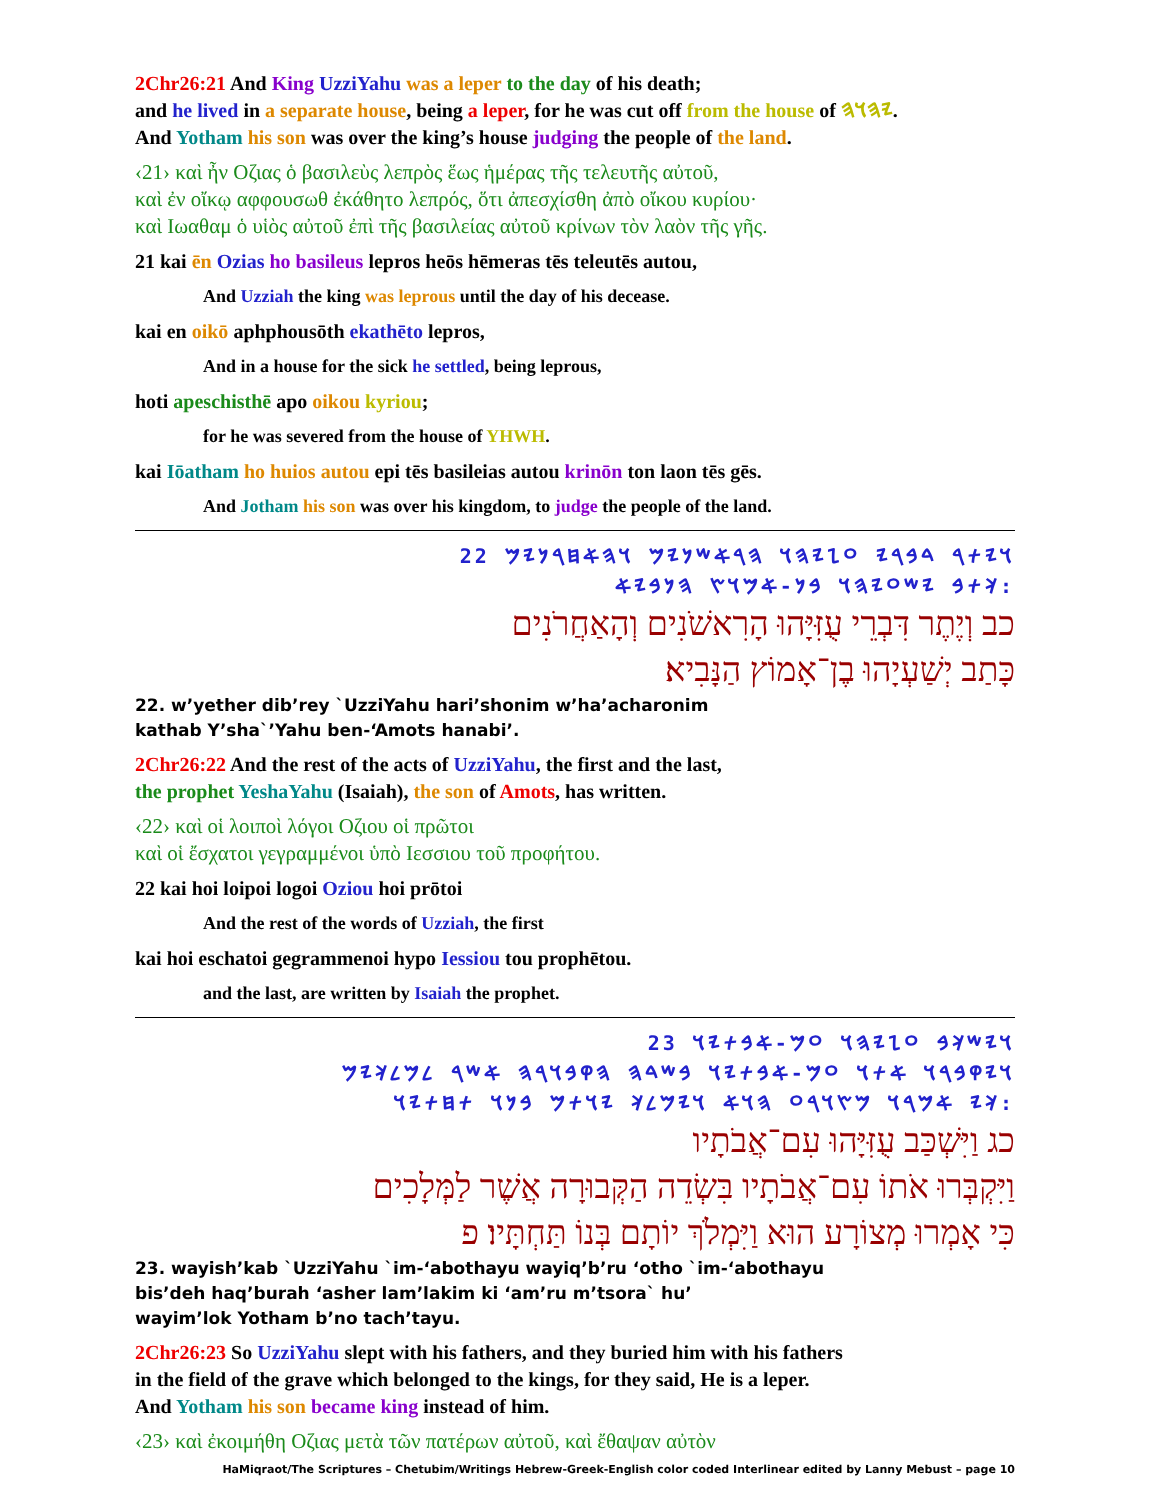2Chr26:21 And King UzziYahu was a leper to the day of his death;
and he lived in a separate house, being a leper, for he was cut off from the house of 𐤉𐤄𐤅𐤄.
And Yotham his son was over the king’s house judging the people of the land.
‹21› καὶ ἦν Οζιας ὁ βασιλεὺς λεπρὸς ἕως ἡμέρας τῆς τελευτῆς αὐτοῦ,
καὶ ἐν οἴκῳ αφφουσωθ ἐκάθητο λεπρός, ὅτι ἀπεσχίσθη ἀπὸ οἴκου κυρίου·
καὶ Ιωαθαμ ὁ υἱὸς αὐτοῦ ἐπὶ τῆς βασιλείας αὐτοῦ κρίνων τὸν λαὸν τῆς γῆς.
21 kai ēn Ozias ho basileus lepros heōs hēmeras tēs teleutēs autou,
And Uzziah the king was leprous until the day of his decease.
kai en oikō aphphousōth ekathēto lepros,
And in a house for the sick he settled, being leprous,
hoti apeschisthē apo oikou kyriou;
for he was severed from the house of YHWH.
kai Iōatham ho huios autou epi tēs basileias autou krinōn ton laon tēs gēs.
And Jotham his son was over his kingdom, to judge the people of the land.
𐤅𐤉𐤕𐤓 𐤃𐤁𐤓𐤉 𐤏𐤆𐤉𐤄𐤅 𐤄𐤓𐤀𐤔𐤍𐤉𐤌 𐤅𐤄𐤀𐤇𐤓𐤍𐤉𐤌 22
𐤊𐤕𐤁 𐤉𐤔𐤏𐤉𐤄𐤅 𐤁𐤍-𐤀𐤌𐤅𐤑 𐤄𐤍𐤁𐤉𐤀:
כב וְיֶתֶר דִּבְרֵי עֻזִּיָּהוּ הָרִאשֹׁנִים וְהָאַחֲרֹנִים
כָּתַב יְשַׁעְיָהוּ בֶן־אָמוֹץ הַנָּבִיא׃
22. w’yether dib’rey `UzziYahu hari’shonim w’ha’acharonim
kathab Y’sha`’Yahu ben-‘Amots hanabi’.
2Chr26:22 And the rest of the acts of UzziYahu, the first and the last,
the prophet YeshaYahu (Isaiah), the son of Amots, has written.
‹22› καὶ οἱ λοιποὶ λόγοι Οζιου οἱ πρῶτοι
καὶ οἱ ἔσχατοι γεγραμμένοι ὑπὸ Ιεσσιου τοῦ προφήτου.
22 kai hoi loipoi logoi Oziou hoi prōtoi
And the rest of the words of Uzziah, the first
kai hoi eschatoi gegrammenoi hypo Iessiou tou prophētou.
and the last, are written by Isaiah the prophet.
𐤅𐤉𐤔𐤊𐤁 𐤏𐤆𐤉𐤄𐤅 𐤏𐤌-𐤀𐤁𐤕𐤉𐤅 23
𐤅𐤉𐤒𐤁𐤓𐤅 𐤀𐤕𐤅 𐤏𐤌-𐤀𐤁𐤕𐤉𐤅 𐤁𐤔𐤃𐤄 𐤄𐤒𐤁𐤅𐤓𐤄 𐤀𐤔𐤓 𐤋𐤌𐤋𐤊𐤉𐤌
𐤊𐤉 𐤀𐤌𐤓𐤅 𐤌𐤑𐤅𐤓𐤏 𐤄𐤅𐤀 𐤅𐤉𐤌𐤋𐤊 𐤉𐤅𐤕𐤌 𐤁𐤍𐤅 𐤕𐤇𐤕𐤉𐤅:
כג וַיִּשְׁכַּב עֻזִּיָּהוּ עִם־אֲבֹתָיו
וַיִּקְבְּרוּ אֹתוֹ עִם־אֲבֹתָיו בִּשְׂדֵה הַקְּבוּרָה אֲשֶׁר לַמְּלָכִים
כִּי אָמְרוּ מְצוֹרָע הוּא וַיִּמְלֹךְ יוֹתָם בְּנוֹ תַּחְתָּיו׃ פ
23. wayish’kab `UzziYahu `im-‘abothayu wayiq’b’ru ‘otho `im-‘abothayu
bis’deh haq’burah ‘asher lam’lakim ki ‘am’ru m’tsora` hu’
wayim’lok Yotham b’no tach’tayu.
2Chr26:23 So UzziYahu slept with his fathers, and they buried him with his fathers
in the field of the grave which belonged to the kings, for they said, He is a leper.
And Yotham his son became king instead of him.
‹23› καὶ ἐκοιμήθη Οζιας μετὰ τῶν πατέρων αὐτοῦ, καὶ ἔθαψαν αὐτὸν
HaMiqraot/The Scriptures – Chetubim/Writings Hebrew-Greek-English color coded Interlinear edited by Lanny Mebust – page 10